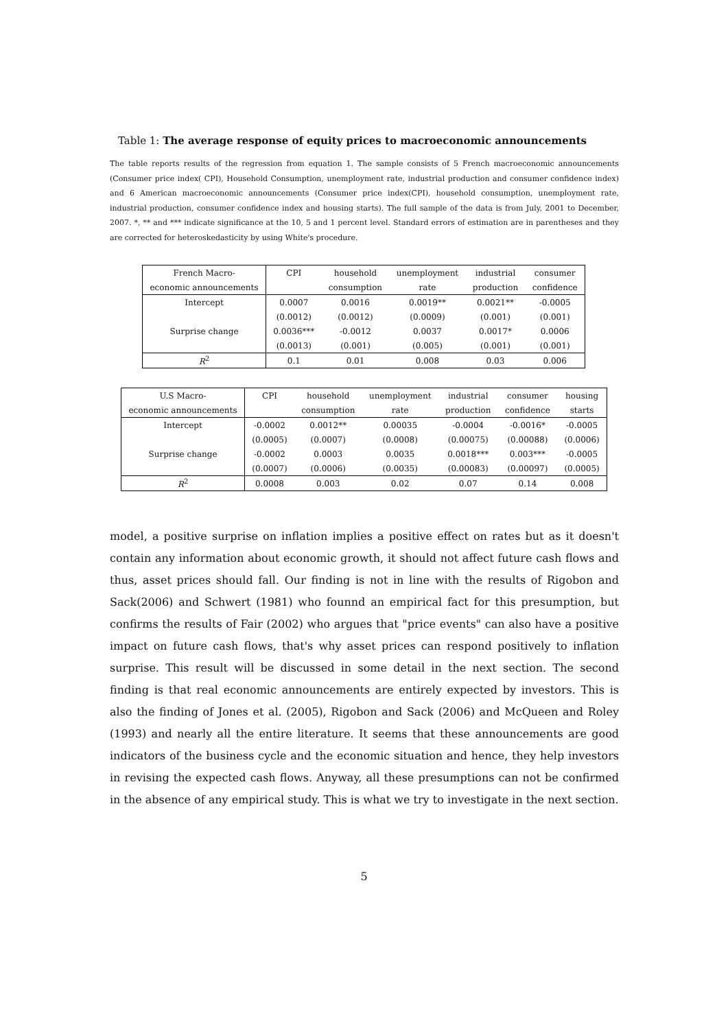Table 1: The average response of equity prices to macroeconomic announcements
The table reports results of the regression from equation 1. The sample consists of 5 French macroeconomic announcements (Consumer price index( CPI), Household Consumption, unemployment rate, industrial production and consumer confidence index) and 6 American macroeconomic announcements (Consumer price index(CPI), household consumption, unemployment rate, industrial production, consumer confidence index and housing starts). The full sample of the data is from July, 2001 to December, 2007. *, ** and *** indicate significance at the 10, 5 and 1 percent level. Standard errors of estimation are in parentheses and they are corrected for heteroskedasticity by using White's procedure.
| French Macro- | CPI | household | unemployment | industrial | consumer |
| --- | --- | --- | --- | --- | --- |
| economic announcements | | consumption | rate | production | confidence |
| Intercept | 0.0007 | 0.0016 | 0.0019** | 0.0021** | -0.0005 |
| | (0.0012) | (0.0012) | (0.0009) | (0.001) | (0.001) |
| Surprise change | 0.0036*** | -0.0012 | 0.0037 | 0.0017* | 0.0006 |
| | (0.0013) | (0.001) | (0.005) | (0.001) | (0.001) |
| R<sup>2</sup> | 0.1 | 0.01 | 0.008 | 0.03 | 0.006 |
| U.S Macro- | CPI | household | unemployment | industrial | consumer | housing |
| --- | --- | --- | --- | --- | --- | --- |
| economic announcements | | consumption | rate | production | confidence | starts |
| Intercept | -0.0002 | 0.0012** | 0.00035 | -0.0004 | -0.0016* | -0.0005 |
| | (0.0005) | (0.0007) | (0.0008) | (0.00075) | (0.00088) | (0.0006) |
| Surprise change | -0.0002 | 0.0003 | 0.0035 | 0.0018*** | 0.003*** | -0.0005 |
| | (0.0007) | (0.0006) | (0.0035) | (0.00083) | (0.00097) | (0.0005) |
| R<sup>2</sup> | 0.0008 | 0.003 | 0.02 | 0.07 | 0.14 | 0.008 |
model, a positive surprise on inflation implies a positive effect on rates but as it doesn't contain any information about economic growth, it should not affect future cash flows and thus, asset prices should fall. Our finding is not in line with the results of Rigobon and Sack(2006) and Schwert (1981) who foun­nd an empirical fact for this presumption, but confirms the results of Fair (2002) who argues that "price events" can also have a positive impact on future cash flows, that's why asset prices can respond positively to inflation surprise. This result will be discussed in some detail in the next section. The second finding is that real economic announcements are entirely expected by investors. This is also the finding of Jones et al. (2005), Rigobon and Sack (2006) and McQueen and Roley (1993) and nearly all the entire literature. It seems that these announcements are good indicators of the business cycle and the economic situation and hence, they help investors in revising the expected cash flows. Anyway, all these presumptions can not be confirmed in the absence of any empirical study. This is what we try to investigate in the next section.
5